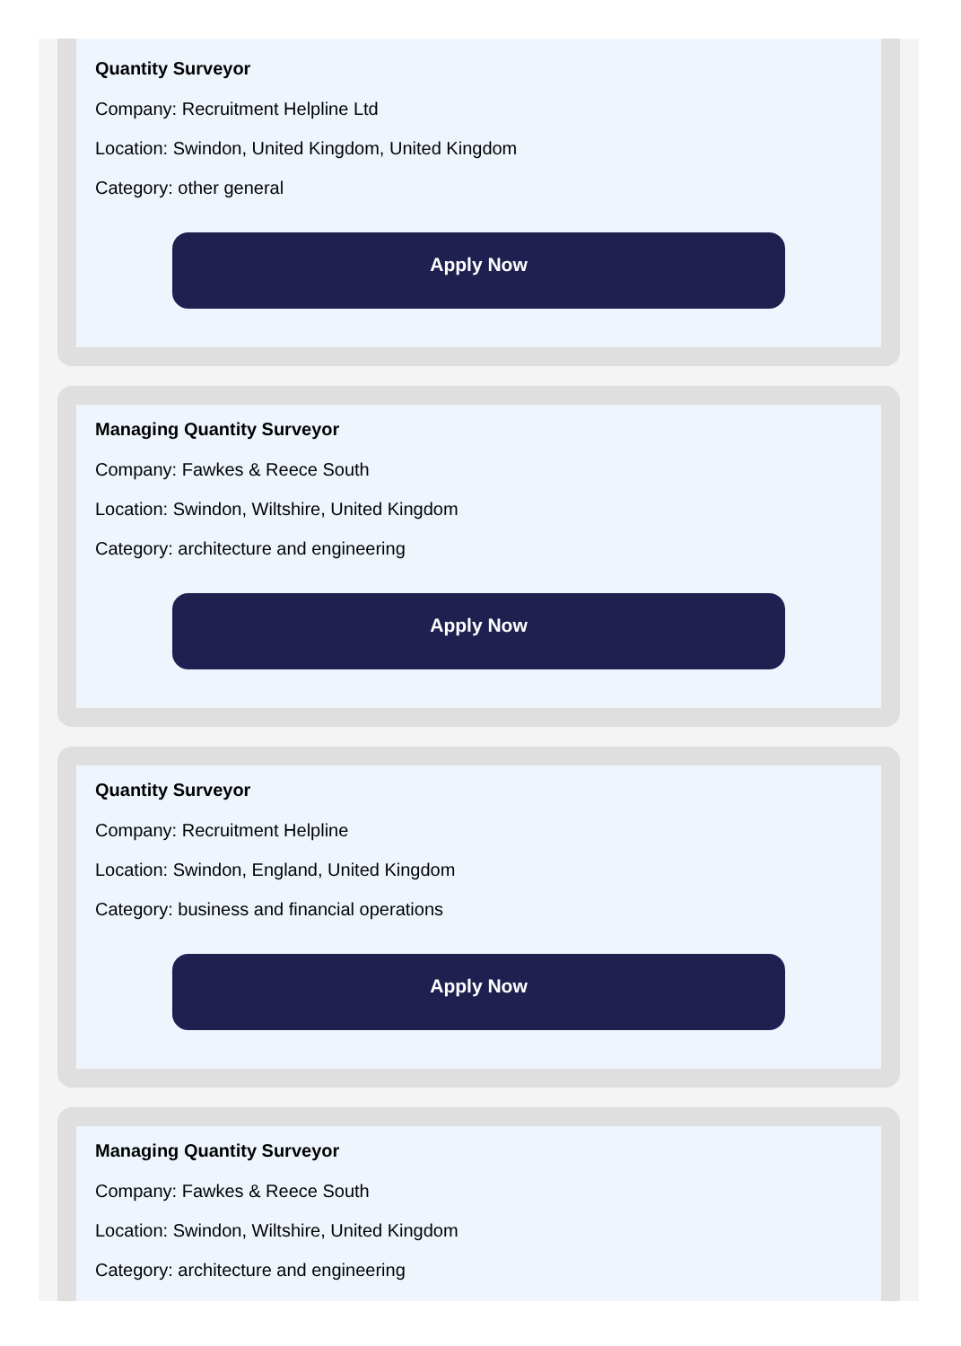Quantity Surveyor
Company: Recruitment Helpline Ltd
Location: Swindon, United Kingdom, United Kingdom
Category: other general
Apply Now
Managing Quantity Surveyor
Company: Fawkes & Reece South
Location: Swindon, Wiltshire, United Kingdom
Category: architecture and engineering
Apply Now
Quantity Surveyor
Company: Recruitment Helpline
Location: Swindon, England, United Kingdom
Category: business and financial operations
Apply Now
Managing Quantity Surveyor
Company: Fawkes & Reece South
Location: Swindon, Wiltshire, United Kingdom
Category: architecture and engineering